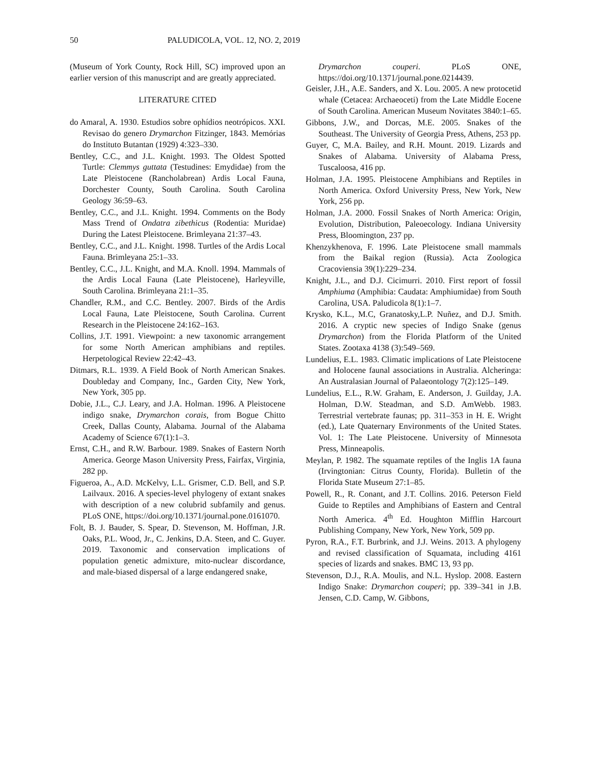50 PALUDICOLA, VOL. 12, NO. 2, 2019
(Museum of York County, Rock Hill, SC) improved upon an earlier version of this manuscript and are greatly appreciated.
LITERATURE CITED
do Amaral, A. 1930. Estudios sobre ophídios neotrópicos. XXI. Revisao do genero Drymarchon Fitzinger, 1843. Memórias do Instituto Butantan (1929) 4:323‒330.
Bentley, C.C., and J.L. Knight. 1993. The Oldest Spotted Turtle: Clemmys guttata (Testudines: Emydidae) from the Late Pleistocene (Rancholabrean) Ardis Local Fauna, Dorchester County, South Carolina. South Carolina Geology 36:59‒63.
Bentley, C.C., and J.L. Knight. 1994. Comments on the Body Mass Trend of Ondatra zibethicus (Rodentia: Muridae) During the Latest Pleistocene. Brimleyana 21:37‒43.
Bentley, C.C., and J.L. Knight. 1998. Turtles of the Ardis Local Fauna. Brimleyana 25:1‒33.
Bentley, C.C., J.L. Knight, and M.A. Knoll. 1994. Mammals of the Ardis Local Fauna (Late Pleistocene), Harleyville, South Carolina. Brimleyana 21:1‒35.
Chandler, R.M., and C.C. Bentley. 2007. Birds of the Ardis Local Fauna, Late Pleistocene, South Carolina. Current Research in the Pleistocene 24:162‒163.
Collins, J.T. 1991. Viewpoint: a new taxonomic arrangement for some North American amphibians and reptiles. Herpetological Review 22:42‒43.
Ditmars, R.L. 1939. A Field Book of North American Snakes. Doubleday and Company, Inc., Garden City, New York, New York, 305 pp.
Dobie, J.L., C.J. Leary, and J.A. Holman. 1996. A Pleistocene indigo snake, Drymarchon corais, from Bogue Chitto Creek, Dallas County, Alabama. Journal of the Alabama Academy of Science 67(1):1‒3.
Ernst, C.H., and R.W. Barbour. 1989. Snakes of Eastern North America. George Mason University Press, Fairfax, Virginia, 282 pp.
Figueroa, A., A.D. McKelvy, L.L. Grismer, C.D. Bell, and S.P. Lailvaux. 2016. A species-level phylogeny of extant snakes with description of a new colubrid subfamily and genus. PLoS ONE, https://doi.org/10.1371/journal.pone.0161070.
Folt, B. J. Bauder, S. Spear, D. Stevenson, M. Hoffman, J.R. Oaks, P.L. Wood, Jr., C. Jenkins, D.A. Steen, and C. Guyer. 2019. Taxonomic and conservation implications of population genetic admixture, mito-nuclear discordance, and male-biased dispersal of a large endangered snake,
Drymarchon couperi. PLoS ONE, https://doi.org/10.1371/journal.pone.0214439.
Geisler, J.H., A.E. Sanders, and X. Lou. 2005. A new protocetid whale (Cetacea: Archaeoceti) from the Late Middle Eocene of South Carolina. American Museum Novitates 3840:1‒65.
Gibbons, J.W., and Dorcas, M.E. 2005. Snakes of the Southeast. The University of Georgia Press, Athens, 253 pp.
Guyer, C, M.A. Bailey, and R.H. Mount. 2019. Lizards and Snakes of Alabama. University of Alabama Press, Tuscaloosa, 416 pp.
Holman, J.A. 1995. Pleistocene Amphibians and Reptiles in North America. Oxford University Press, New York, New York, 256 pp.
Holman, J.A. 2000. Fossil Snakes of North America: Origin, Evolution, Distribution, Paleoecology. Indiana University Press, Bloomington, 237 pp.
Khenzykhenova, F. 1996. Late Pleistocene small mammals from the Baikal region (Russia). Acta Zoologica Cracoviensia 39(1):229‒234.
Knight, J.L., and D.J. Cicimurri. 2010. First report of fossil Amphiuma (Amphibia: Caudata: Amphiumidae) from South Carolina, USA. Paludicola 8(1):1‒7.
Krysko, K.L., M.C, Granatosky,L.P. Nuñez, and D.J. Smith. 2016. A cryptic new species of Indigo Snake (genus Drymarchon) from the Florida Platform of the United States. Zootaxa 4138 (3):549‒569.
Lundelius, E.L. 1983. Climatic implications of Late Pleistocene and Holocene faunal associations in Australia. Alcheringa: An Australasian Journal of Palaeontology 7(2):125‒149.
Lundelius, E.L., R.W. Graham, E. Anderson, J. Guilday, J.A. Holman, D.W. Steadman, and S.D. AmWebb. 1983. Terrestrial vertebrate faunas; pp. 311‒353 in H. E. Wright (ed.), Late Quaternary Environments of the United States. Vol. 1: The Late Pleistocene. University of Minnesota Press, Minneapolis.
Meylan, P. 1982. The squamate reptiles of the Inglis 1A fauna (Irvingtonian: Citrus County, Florida). Bulletin of the Florida State Museum 27:1‒85.
Powell, R., R. Conant, and J.T. Collins. 2016. Peterson Field Guide to Reptiles and Amphibians of Eastern and Central North America. 4<sup>th</sup> Ed. Houghton Mifflin Harcourt Publishing Company, New York, New York, 509 pp.
Pyron, R.A., F.T. Burbrink, and J.J. Weins. 2013. A phylogeny and revised classification of Squamata, including 4161 species of lizards and snakes. BMC 13, 93 pp.
Stevenson, D.J., R.A. Moulis, and N.L. Hyslop. 2008. Eastern Indigo Snake: Drymarchon couperi; pp. 339‒341 in J.B. Jensen, C.D. Camp, W. Gibbons,